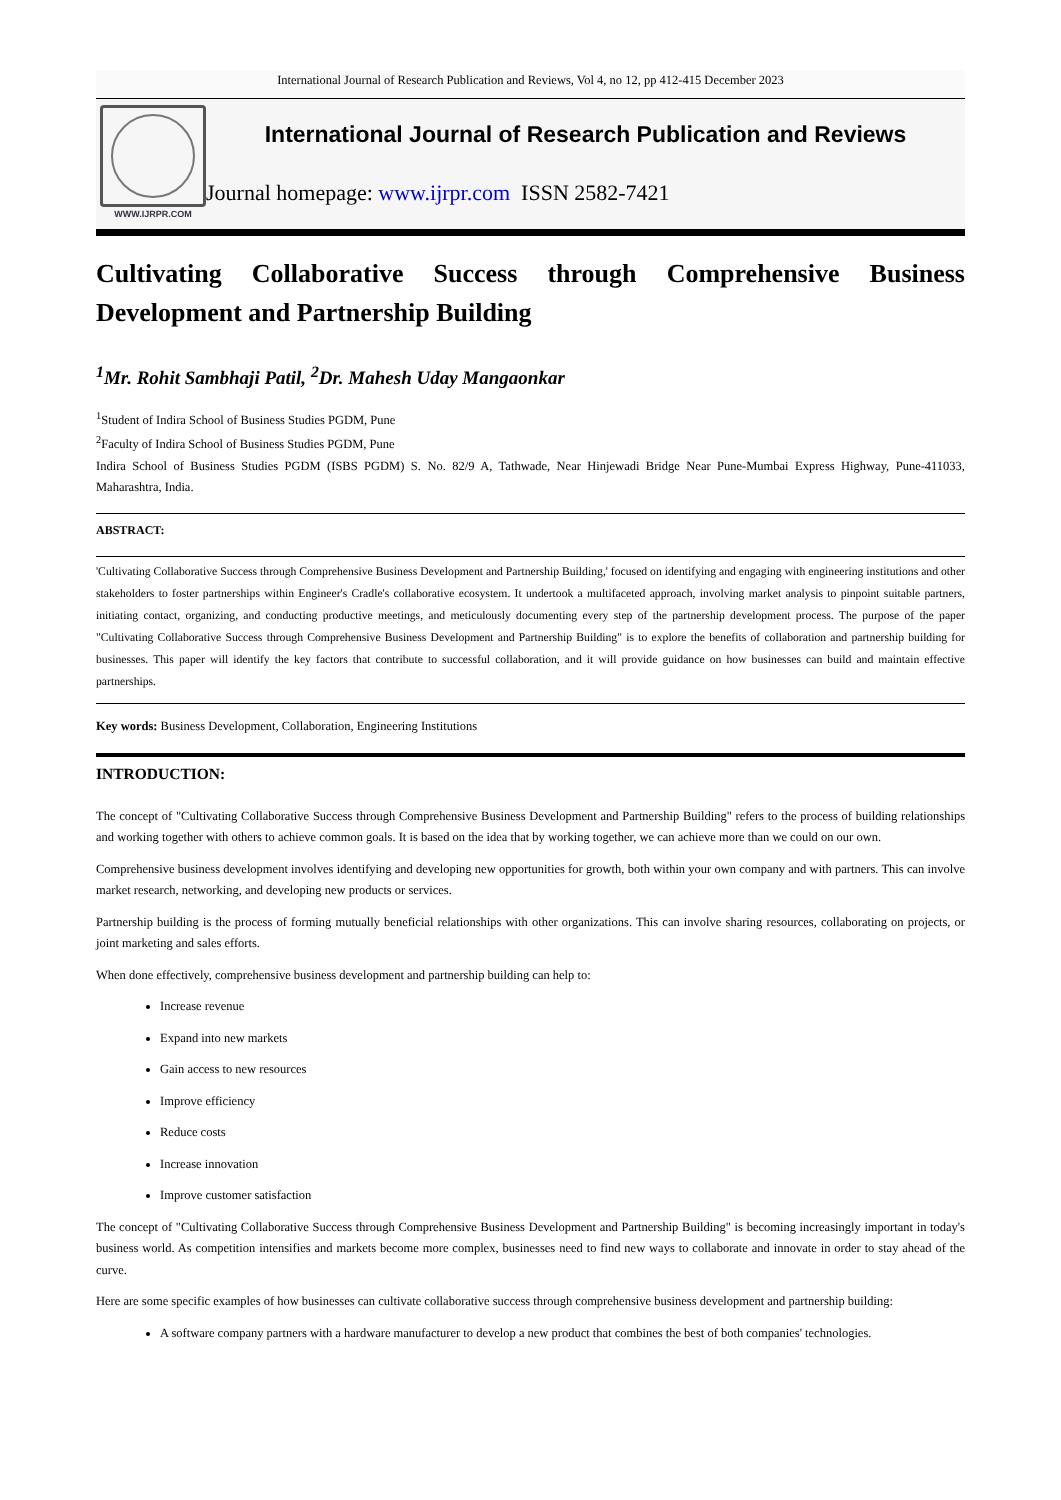International Journal of Research Publication and Reviews, Vol 4, no 12, pp 412-415 December 2023
WWW.IJRPR.COM
International Journal of Research Publication and Reviews
Journal homepage: www.ijrpr.com ISSN 2582-7421
Cultivating Collaborative Success through Comprehensive Business Development and Partnership Building
<sup>1</sup> Mr. Rohit Sambhaji Patil, <sup>2</sup>Dr. Mahesh Uday Mangaonkar
<sup>1</sup> Student of Indira School of Business Studies PGDM, Pune
<sup>2</sup> Faculty of Indira School of Business Studies PGDM, Pune
Indira School of Business Studies PGDM (ISBS PGDM) S. No. 82/9 A, Tathwade, Near Hinjewadi Bridge Near Pune-Mumbai Express Highway, Pune-411033, Maharashtra, India.
ABSTRACT:
'Cultivating Collaborative Success through Comprehensive Business Development and Partnership Building,' focused on identifying and engaging with engineering institutions and other stakeholders to foster partnerships within Engineer's Cradle's collaborative ecosystem. It undertook a multifaceted approach, involving market analysis to pinpoint suitable partners, initiating contact, organizing, and conducting productive meetings, and meticulously documenting every step of the partnership development process. The purpose of the paper "Cultivating Collaborative Success through Comprehensive Business Development and Partnership Building" is to explore the benefits of collaboration and partnership building for businesses. This paper will identify the key factors that contribute to successful collaboration, and it will provide guidance on how businesses can build and maintain effective partnerships.
Key words: Business Development, Collaboration, Engineering Institutions
INTRODUCTION:
The concept of "Cultivating Collaborative Success through Comprehensive Business Development and Partnership Building" refers to the process of building relationships and working together with others to achieve common goals. It is based on the idea that by working together, we can achieve more than we could on our own.
Comprehensive business development involves identifying and developing new opportunities for growth, both within your own company and with partners. This can involve market research, networking, and developing new products or services.
Partnership building is the process of forming mutually beneficial relationships with other organizations. This can involve sharing resources, collaborating on projects, or joint marketing and sales efforts.
When done effectively, comprehensive business development and partnership building can help to:
Increase revenue
Expand into new markets
Gain access to new resources
Improve efficiency
Reduce costs
Increase innovation
Improve customer satisfaction
The concept of "Cultivating Collaborative Success through Comprehensive Business Development and Partnership Building" is becoming increasingly important in today's business world. As competition intensifies and markets become more complex, businesses need to find new ways to collaborate and innovate in order to stay ahead of the curve.
Here are some specific examples of how businesses can cultivate collaborative success through comprehensive business development and partnership building:
A software company partners with a hardware manufacturer to develop a new product that combines the best of both companies' technologies.